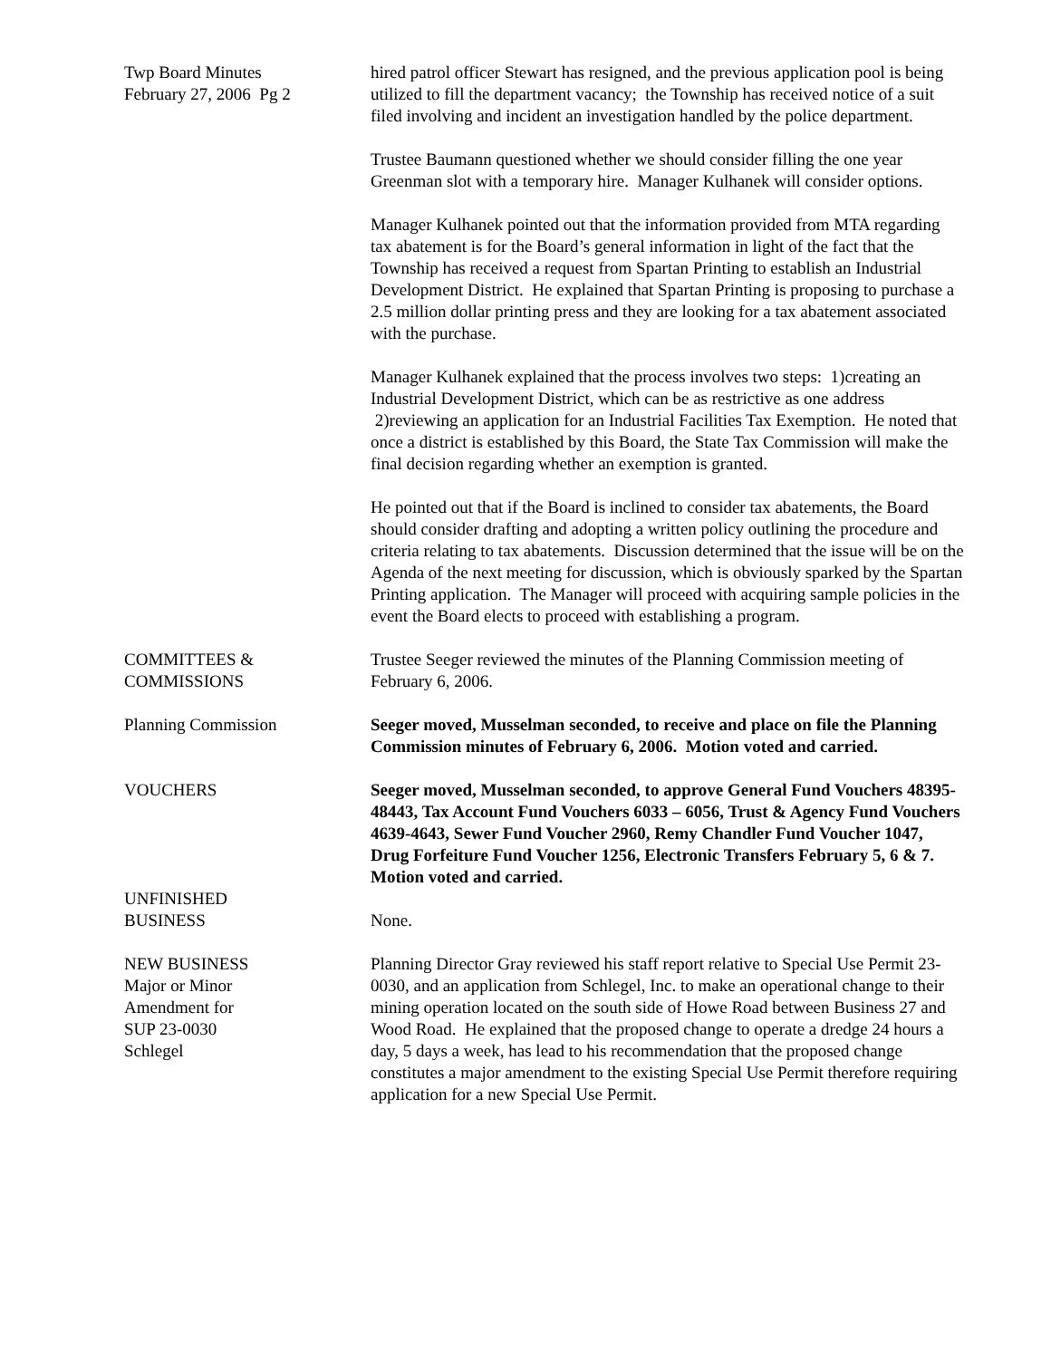Twp Board Minutes
February 27, 2006 Pg 2
hired patrol officer Stewart has resigned, and the previous application pool is being utilized to fill the department vacancy; the Township has received notice of a suit filed involving and incident an investigation handled by the police department.
Trustee Baumann questioned whether we should consider filling the one year Greenman slot with a temporary hire. Manager Kulhanek will consider options.
Manager Kulhanek pointed out that the information provided from MTA regarding tax abatement is for the Board’s general information in light of the fact that the Township has received a request from Spartan Printing to establish an Industrial Development District. He explained that Spartan Printing is proposing to purchase a 2.5 million dollar printing press and they are looking for a tax abatement associated with the purchase.
Manager Kulhanek explained that the process involves two steps: 1)creating an Industrial Development District, which can be as restrictive as one address 2)reviewing an application for an Industrial Facilities Tax Exemption. He noted that once a district is established by this Board, the State Tax Commission will make the final decision regarding whether an exemption is granted.
He pointed out that if the Board is inclined to consider tax abatements, the Board should consider drafting and adopting a written policy outlining the procedure and criteria relating to tax abatements. Discussion determined that the issue will be on the Agenda of the next meeting for discussion, which is obviously sparked by the Spartan Printing application. The Manager will proceed with acquiring sample policies in the event the Board elects to proceed with establishing a program.
COMMITTEES &
COMMISSIONS
Trustee Seeger reviewed the minutes of the Planning Commission meeting of February 6, 2006.
Planning Commission Seeger moved, Musselman seconded, to receive and place on file the Planning Commission minutes of February 6, 2006. Motion voted and carried.
VOUCHERS Seeger moved, Musselman seconded, to approve General Fund Vouchers 48395-48443, Tax Account Fund Vouchers 6033 – 6056, Trust & Agency Fund Vouchers 4639-4643, Sewer Fund Voucher 2960, Remy Chandler Fund Voucher 1047, Drug Forfeiture Fund Voucher 1256, Electronic Transfers February 5, 6 & 7. Motion voted and carried.
UNFINISHED
BUSINESS
None.
NEW BUSINESS
Major or Minor
Amendment for
SUP 23-0030
Schlegel
Planning Director Gray reviewed his staff report relative to Special Use Permit 23-0030, and an application from Schlegel, Inc. to make an operational change to their mining operation located on the south side of Howe Road between Business 27 and Wood Road. He explained that the proposed change to operate a dredge 24 hours a day, 5 days a week, has lead to his recommendation that the proposed change constitutes a major amendment to the existing Special Use Permit therefore requiring application for a new Special Use Permit.